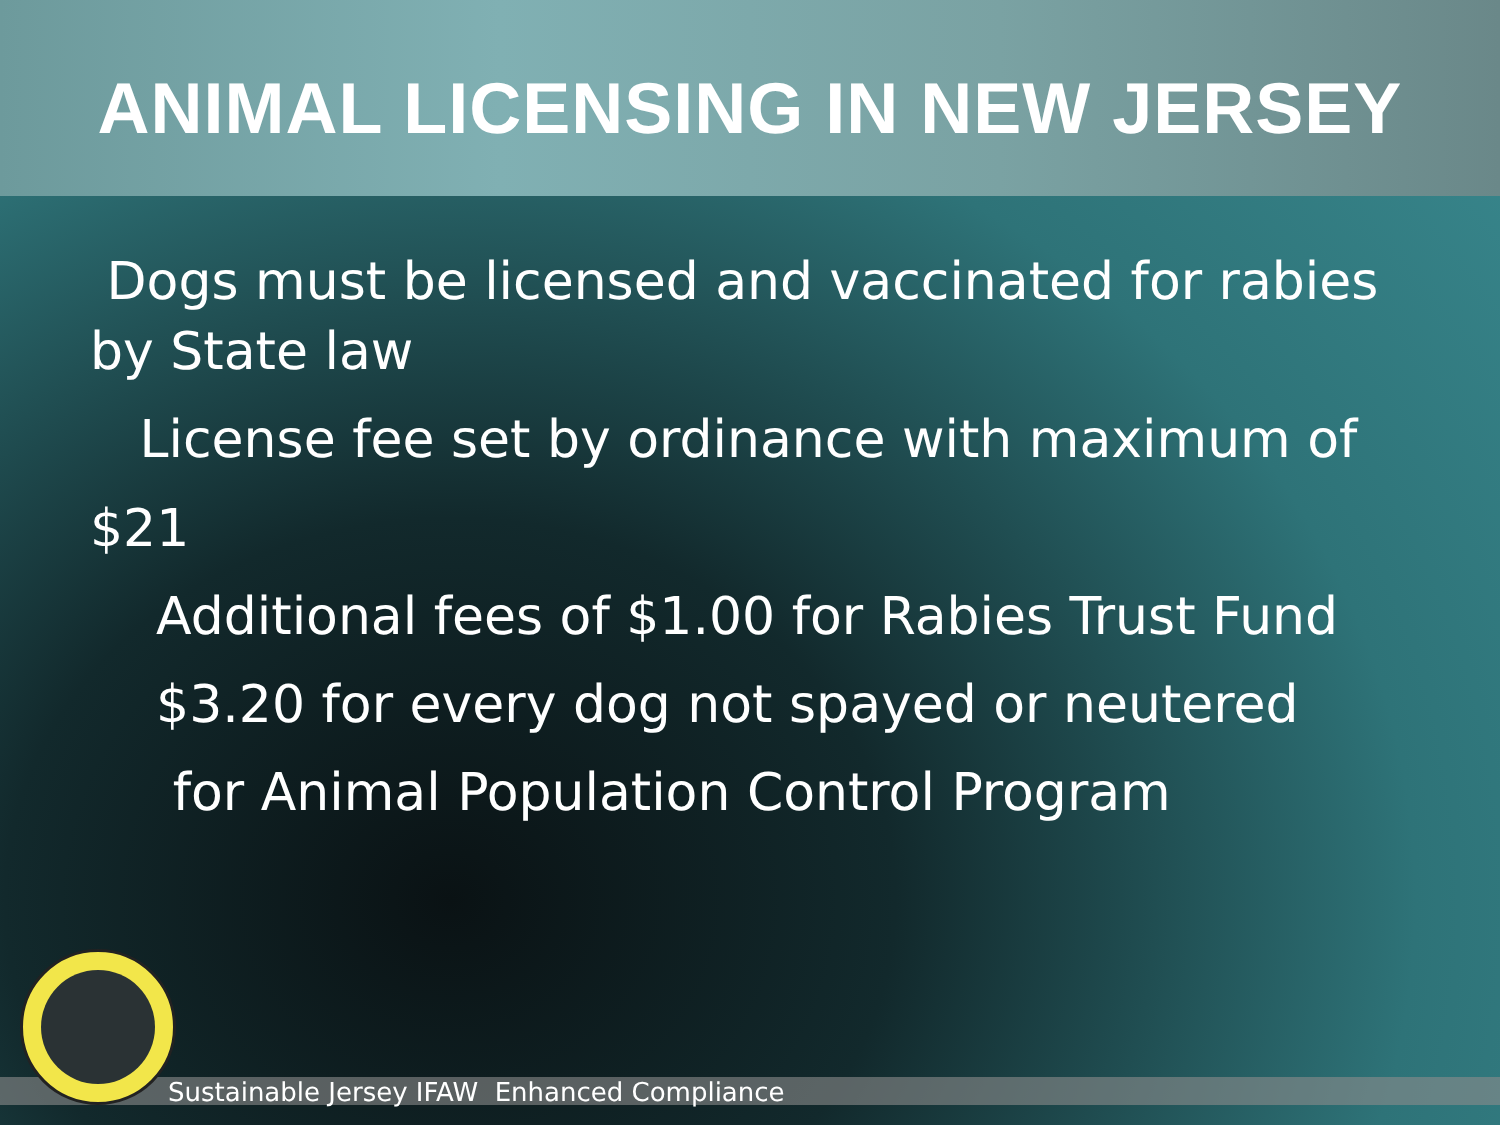ANIMAL LICENSING IN NEW JERSEY
Dogs must be licensed and vaccinated for rabies by State law
License fee set by ordinance with maximum of
$21
Additional fees of $1.00 for Rabies Trust Fund
$3.20 for every dog not spayed or neutered
for Animal Population Control Program
Sustainable Jersey IFAW Enhanced Compliance